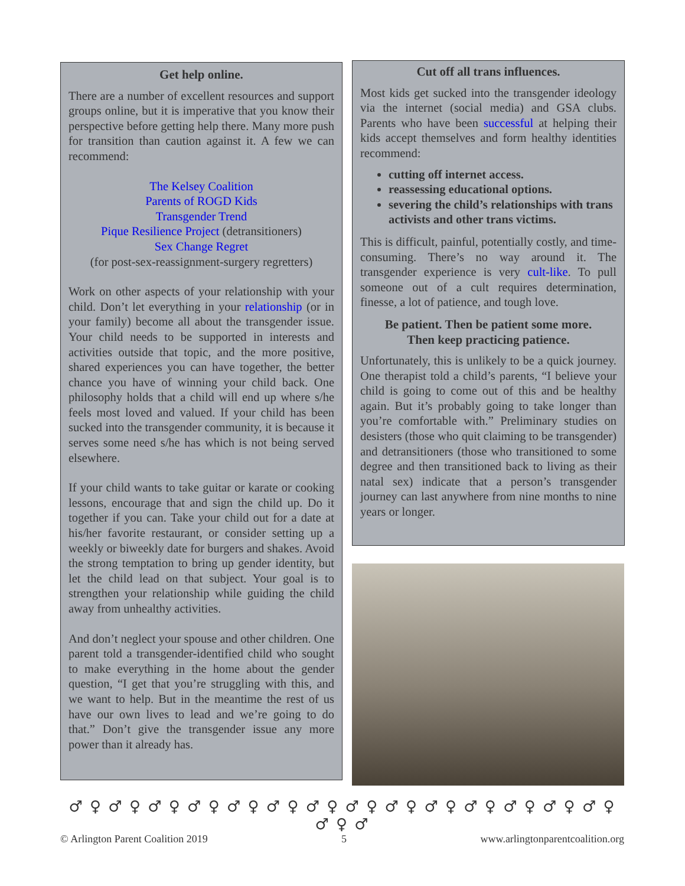Get help online.
There are a number of excellent resources and support groups online, but it is imperative that you know their perspective before getting help there. Many more push for transition than caution against it. A few we can recommend:
The Kelsey Coalition
Parents of ROGD Kids
Transgender Trend
Pique Resilience Project (detransitioners)
Sex Change Regret
(for post-sex-reassignment-surgery regretters)
Work on other aspects of your relationship with your child. Don’t let everything in your relationship (or in your family) become all about the transgender issue. Your child needs to be supported in interests and activities outside that topic, and the more positive, shared experiences you can have together, the better chance you have of winning your child back. One philosophy holds that a child will end up where s/he feels most loved and valued. If your child has been sucked into the transgender community, it is because it serves some need s/he has which is not being served elsewhere.
If your child wants to take guitar or karate or cooking lessons, encourage that and sign the child up. Do it together if you can. Take your child out for a date at his/her favorite restaurant, or consider setting up a weekly or biweekly date for burgers and shakes. Avoid the strong temptation to bring up gender identity, but let the child lead on that subject. Your goal is to strengthen your relationship while guiding the child away from unhealthy activities.
And don’t neglect your spouse and other children. One parent told a transgender-identified child who sought to make everything in the home about the gender question, “I get that you’re struggling with this, and we want to help. But in the meantime the rest of us have our own lives to lead and we’re going to do that.” Don’t give the transgender issue any more power than it already has.
Cut off all trans influences.
Most kids get sucked into the transgender ideology via the internet (social media) and GSA clubs. Parents who have been successful at helping their kids accept themselves and form healthy identities recommend:
cutting off internet access.
reassessing educational options.
severing the child’s relationships with trans activists and other trans victims.
This is difficult, painful, potentially costly, and time-consuming. There’s no way around it. The transgender experience is very cult-like. To pull someone out of a cult requires determination, finesse, a lot of patience, and tough love.
Be patient. Then be patient some more.
Then keep practicing patience.
Unfortunately, this is unlikely to be a quick journey. One therapist told a child’s parents, “I believe your child is going to come out of this and be healthy again. But it’s probably going to take longer than you’re comfortable with.” Preliminary studies on desisters (those who quit claiming to be transgender) and detransitioners (those who transitioned to some degree and then transitioned back to living as their natal sex) indicate that a person’s transgender journey can last anywhere from nine months to nine years or longer.
♂ ♀ ♂ ♀ ♂ ♀ ♂ ♀ ♂ ♀ ♂ ♀ ♂ ♀ ♂ ♀ ♂ ♀ ♂ ♀ ♂ ♀ ♂ ♀ ♂ ♀ ♂ ♀ ♂ ♀ ♂
© Arlington Parent Coalition 2019 5 www.arlingtonparentcoalition.org